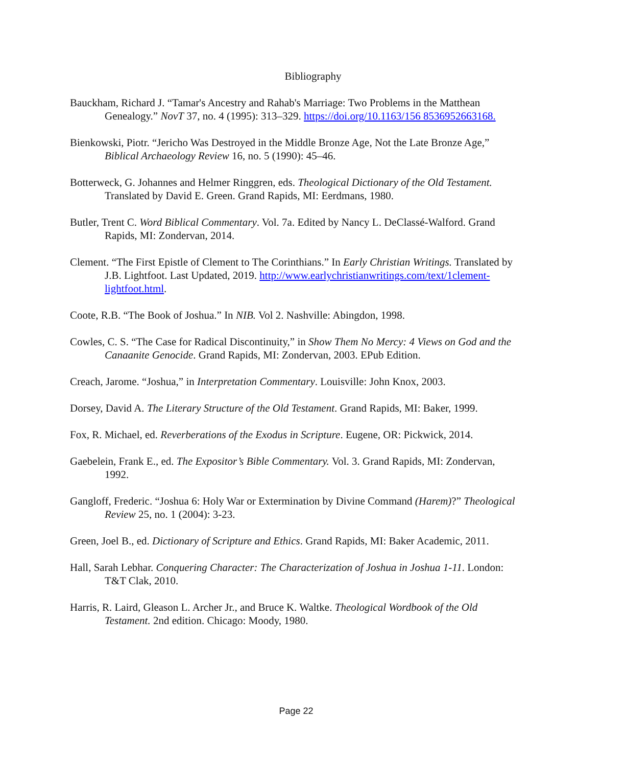Bibliography
Bauckham, Richard J. “Tamar's Ancestry and Rahab's Marriage: Two Problems in the Matthean Genealogy.” NovT 37, no. 4 (1995): 313–329. https://doi.org/10.1163/156 8536952663168.
Bienkowski, Piotr. “Jericho Was Destroyed in the Middle Bronze Age, Not the Late Bronze Age,” Biblical Archaeology Review 16, no. 5 (1990): 45–46.
Botterweck, G. Johannes and Helmer Ringgren, eds. Theological Dictionary of the Old Testament. Translated by David E. Green. Grand Rapids, MI: Eerdmans, 1980.
Butler, Trent C. Word Biblical Commentary. Vol. 7a. Edited by Nancy L. DeClassé-Walford. Grand Rapids, MI: Zondervan, 2014.
Clement. “The First Epistle of Clement to The Corinthians.” In Early Christian Writings. Translated by J.B. Lightfoot. Last Updated, 2019. http://www.earlychristianwritings.com/text/1clement-lightfoot.html.
Coote, R.B. “The Book of Joshua.” In NIB. Vol 2. Nashville: Abingdon, 1998.
Cowles, C. S. “The Case for Radical Discontinuity,” in Show Them No Mercy: 4 Views on God and the Canaanite Genocide. Grand Rapids, MI: Zondervan, 2003. EPub Edition.
Creach, Jarome. “Joshua,” in Interpretation Commentary. Louisville: John Knox, 2003.
Dorsey, David A. The Literary Structure of the Old Testament. Grand Rapids, MI: Baker, 1999.
Fox, R. Michael, ed. Reverberations of the Exodus in Scripture. Eugene, OR: Pickwick, 2014.
Gaebelein, Frank E., ed. The Expositor’s Bible Commentary. Vol. 3. Grand Rapids, MI: Zondervan, 1992.
Gangloff, Frederic. “Joshua 6: Holy War or Extermination by Divine Command (Harem)?” Theological Review 25, no. 1 (2004): 3-23.
Green, Joel B., ed. Dictionary of Scripture and Ethics. Grand Rapids, MI: Baker Academic, 2011.
Hall, Sarah Lebhar. Conquering Character: The Characterization of Joshua in Joshua 1-11. London: T&T Clak, 2010.
Harris, R. Laird, Gleason L. Archer Jr., and Bruce K. Waltke. Theological Wordbook of the Old Testament. 2nd edition. Chicago: Moody, 1980.
Page 22